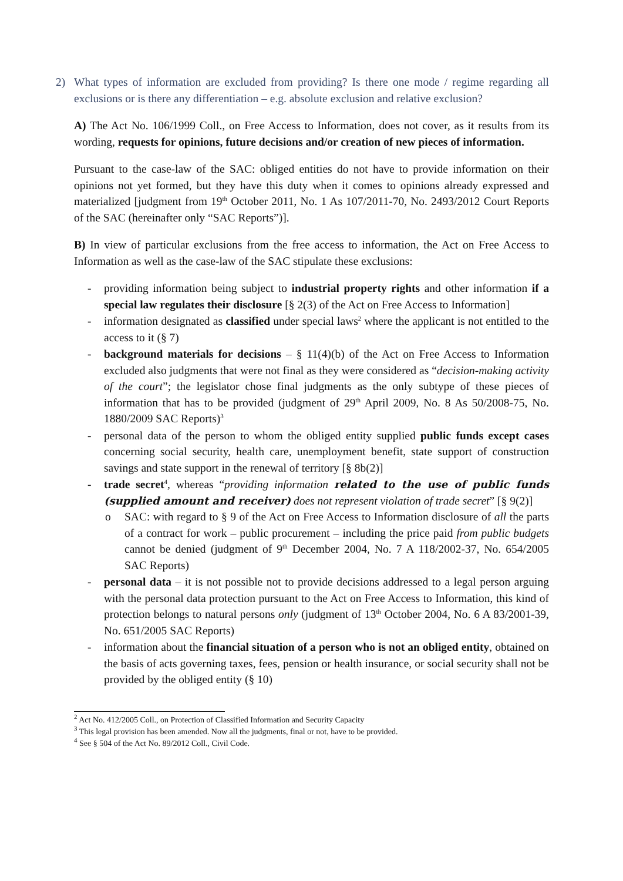2) What types of information are excluded from providing? Is there one mode / regime regarding all exclusions or is there any differentiation – e.g. absolute exclusion and relative exclusion?
A) The Act No. 106/1999 Coll., on Free Access to Information, does not cover, as it results from its wording, requests for opinions, future decisions and/or creation of new pieces of information.
Pursuant to the case-law of the SAC: obliged entities do not have to provide information on their opinions not yet formed, but they have this duty when it comes to opinions already expressed and materialized [judgment from 19<sup>th</sup> October 2011, No. 1 As 107/2011-70, No. 2493/2012 Court Reports of the SAC (hereinafter only “SAC Reports”)].
B) In view of particular exclusions from the free access to information, the Act on Free Access to Information as well as the case-law of the SAC stipulate these exclusions:
- providing information being subject to industrial property rights and other information if a special law regulates their disclosure [§ 2(3) of the Act on Free Access to Information]
- information designated as classified under special laws<sup>2</sup> where the applicant is not entitled to the access to it (§ 7)
- background materials for decisions – § 11(4)(b) of the Act on Free Access to Information excluded also judgments that were not final as they were considered as “decision-making activity of the court”; the legislator chose final judgments as the only subtype of these pieces of information that has to be provided (judgment of 29<sup>th</sup> April 2009, No. 8 As 50/2008-75, No. 1880/2009 SAC Reports)<sup>3</sup>
- personal data of the person to whom the obliged entity supplied public funds except cases concerning social security, health care, unemployment benefit, state support of construction savings and state support in the renewal of territory [§ 8b(2)]
- trade secret<sup>4</sup>, whereas “providing information related to the use of public funds (supplied amount and receiver) does not represent violation of trade secret” [§ 9(2)]
o SAC: with regard to § 9 of the Act on Free Access to Information disclosure of all the parts of a contract for work – public procurement – including the price paid from public budgets cannot be denied (judgment of 9<sup>th</sup> December 2004, No. 7 A 118/2002-37, No. 654/2005 SAC Reports)
- personal data – it is not possible not to provide decisions addressed to a legal person arguing with the personal data protection pursuant to the Act on Free Access to Information, this kind of protection belongs to natural persons only (judgment of 13<sup>th</sup> October 2004, No. 6 A 83/2001-39, No. 651/2005 SAC Reports)
- information about the financial situation of a person who is not an obliged entity, obtained on the basis of acts governing taxes, fees, pension or health insurance, or social security shall not be provided by the obliged entity (§ 10)
<sup>2</sup> Act No. 412/2005 Coll., on Protection of Classified Information and Security Capacity
<sup>3</sup> This legal provision has been amended. Now all the judgments, final or not, have to be provided.
<sup>4</sup> See § 504 of the Act No. 89/2012 Coll., Civil Code.